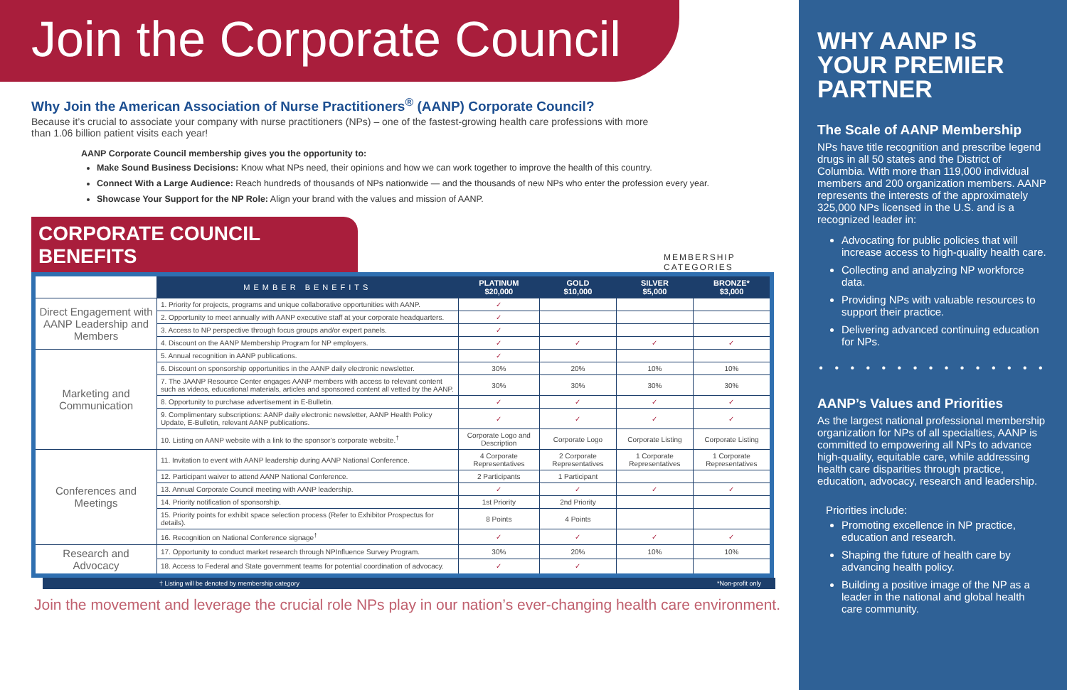Join the Corporate Council
Why Join the American Association of Nurse Practitioners<sup>®</sup> (AANP) Corporate Council?
Because it’s crucial to associate your company with nurse practitioners (NPs) – one of the fastest-growing health care professions with more than 1.06 billion patient visits each year!
AANP Corporate Council membership gives you the opportunity to:
Make Sound Business Decisions: Know what NPs need, their opinions and how we can work together to improve the health of this country.
Connect With a Large Audience: Reach hundreds of thousands of NPs nationwide — and the thousands of new NPs who enter the profession every year.
Showcase Your Support for the NP Role: Align your brand with the values and mission of AANP.
CORPORATE COUNCIL BENEFITS
MEMBERSHIP CATEGORIES
| | MEMBER BENEFITS | PLATINUM $20,000 | GOLD $10,000 | SILVER $5,000 | BRONZE* $3,000 |
| --- | --- | --- | --- | --- | --- |
| Direct Engagement with AANP Leadership and Members | 1. Priority for projects, programs and unique collaborative opportunities with AANP. | ✓ | | | |
| | 2. Opportunity to meet annually with AANP executive staff at your corporate headquarters. | ✓ | | | |
| | 3. Access to NP perspective through focus groups and/or expert panels. | ✓ | | | |
| | 4. Discount on the AANP Membership Program for NP employers. | ✓ | ✓ | ✓ | ✓ |
| Marketing and Communication | 5. Annual recognition in AANP publications. | ✓ | | | |
| | 6. Discount on sponsorship opportunities in the AANP daily electronic newsletter. | 30% | 20% | 10% | 10% |
| | 7. The JAANP Resource Center engages AANP members with access to relevant content such as videos, educational materials, articles and sponsored content all vetted by the AANP. | 30% | 30% | 30% | 30% |
| | 8. Opportunity to purchase advertisement in E-Bulletin. | ✓ | ✓ | ✓ | ✓ |
| | 9. Complimentary subscriptions: AANP daily electronic newsletter, AANP Health Policy Update, E-Bulletin, relevant AANP publications. | ✓ | ✓ | ✓ | ✓ |
| | 10. Listing on AANP website with a link to the sponsor’s corporate website.<sup>†</sup> | Corporate Logo and Description | Corporate Logo | Corporate Listing | Corporate Listing |
| Conferences and Meetings | 11. Invitation to event with AANP leadership during AANP National Conference. | 4 Corporate Representatives | 2 Corporate Representatives | 1 Corporate Representatives | 1 Corporate Representatives |
| | 12. Participant waiver to attend AANP National Conference. | 2 Participants | 1 Participant | | |
| | 13. Annual Corporate Council meeting with AANP leadership. | ✓ | ✓ | ✓ | ✓ |
| | 14. Priority notification of sponsorship. | 1st Priority | 2nd Priority | | |
| | 15. Priority points for exhibit space selection process (Refer to Exhibitor Prospectus for details). | 8 Points | 4 Points | | |
| | 16. Recognition on National Conference signage<sup>†</sup> | ✓ | ✓ | ✓ | ✓ |
| Research and Advocacy | 17. Opportunity to conduct market research through NPInfluence Survey Program. | 30% | 20% | 10% | 10% |
| | 18. Access to Federal and State government teams for potential coordination of advocacy. | ✓ | ✓ | | |
† Listing will be denoted by membership category *Non-profit only
Join the movement and leverage the crucial role NPs play in our nation’s ever-changing health care environment.
WHY AANP IS YOUR PREMIER PARTNER
The Scale of AANP Membership
NPs have title recognition and prescribe legend drugs in all 50 states and the District of Columbia. With more than 119,000 individual members and 200 organization members. AANP represents the interests of the approximately 325,000 NPs licensed in the U.S. and is a recognized leader in:
Advocating for public policies that will increase access to high-quality health care.
Collecting and analyzing NP workforce data.
Providing NPs with valuable resources to support their practice.
Delivering advanced continuing education for NPs.
• • • • • • • • • • • • • • •
AANP’s Values and Priorities
As the largest national professional membership organization for NPs of all specialties, AANP is committed to empowering all NPs to advance high-quality, equitable care, while addressing health care disparities through practice, education, advocacy, research and leadership.
Priorities include:
Promoting excellence in NP practice, education and research.
Shaping the future of health care by advancing health policy.
Building a positive image of the NP as a leader in the national and global health care community.